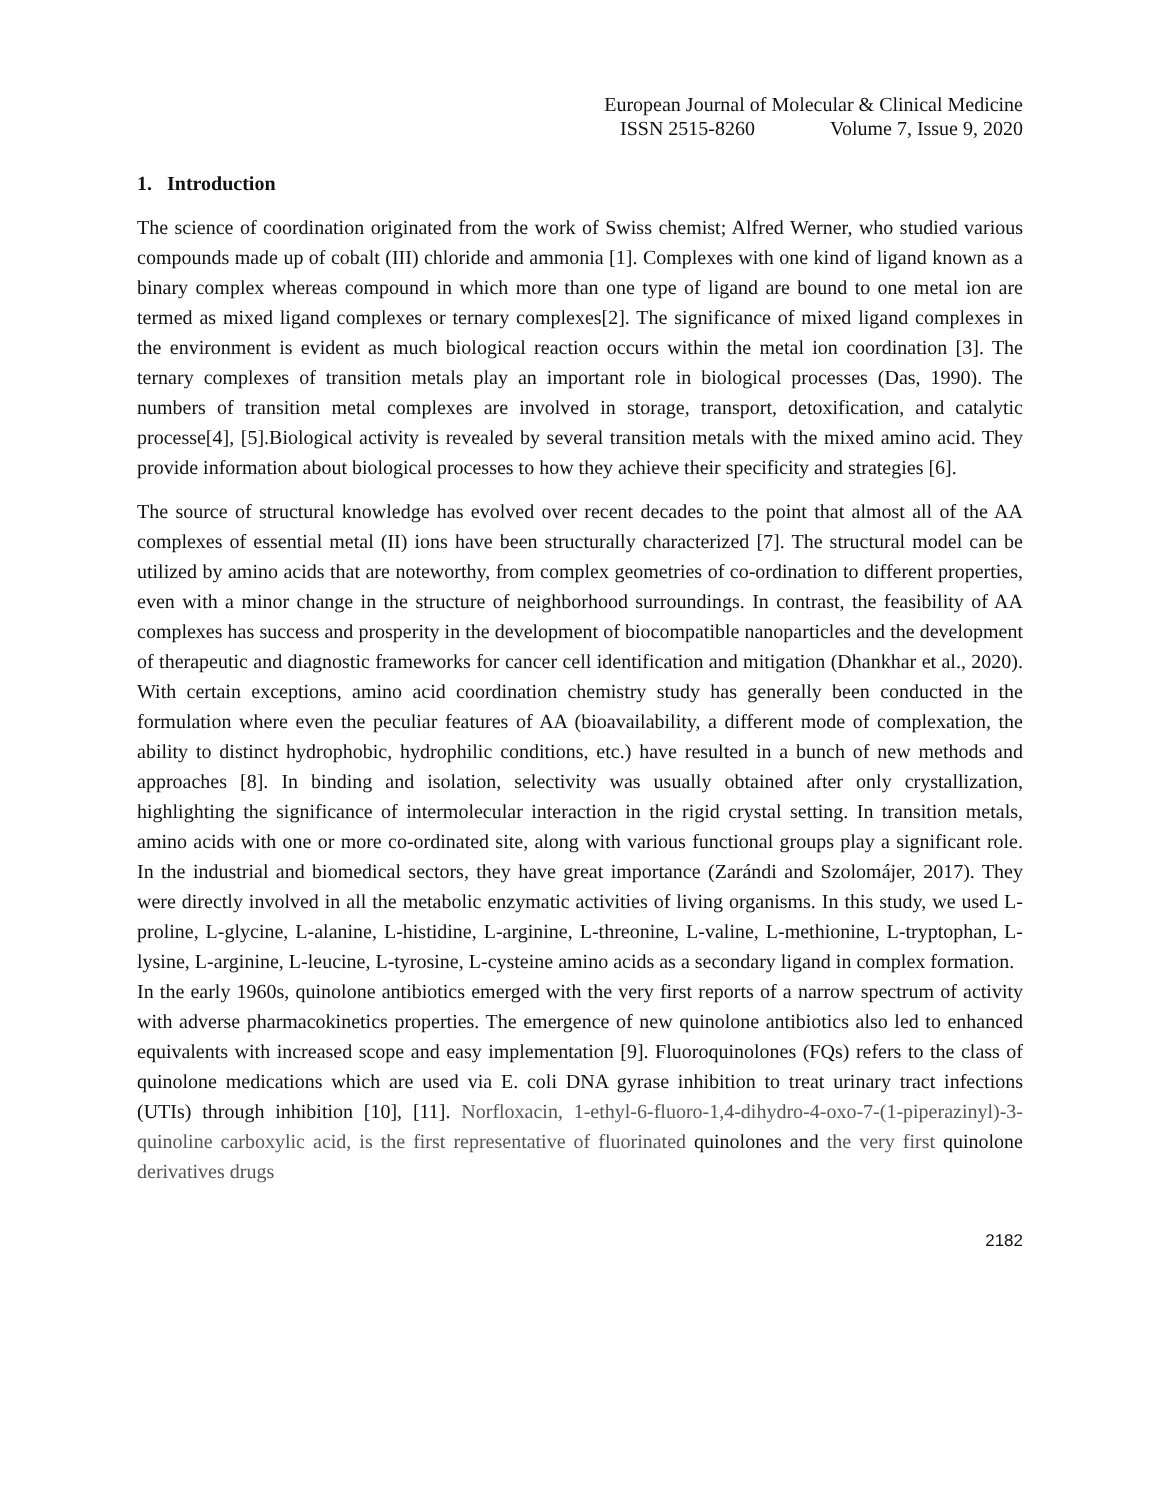European Journal of Molecular & Clinical Medicine
ISSN 2515-8260 Volume 7, Issue 9, 2020
1. Introduction
The science of coordination originated from the work of Swiss chemist; Alfred Werner, who studied various compounds made up of cobalt (III) chloride and ammonia [1]. Complexes with one kind of ligand known as a binary complex whereas compound in which more than one type of ligand are bound to one metal ion are termed as mixed ligand complexes or ternary complexes[2]. The significance of mixed ligand complexes in the environment is evident as much biological reaction occurs within the metal ion coordination [3]. The ternary complexes of transition metals play an important role in biological processes (Das, 1990). The numbers of transition metal complexes are involved in storage, transport, detoxification, and catalytic processe[4], [5].Biological activity is revealed by several transition metals with the mixed amino acid. They provide information about biological processes to how they achieve their specificity and strategies [6].
The source of structural knowledge has evolved over recent decades to the point that almost all of the AA complexes of essential metal (II) ions have been structurally characterized [7]. The structural model can be utilized by amino acids that are noteworthy, from complex geometries of co-ordination to different properties, even with a minor change in the structure of neighborhood surroundings. In contrast, the feasibility of AA complexes has success and prosperity in the development of biocompatible nanoparticles and the development of therapeutic and diagnostic frameworks for cancer cell identification and mitigation (Dhankhar et al., 2020). With certain exceptions, amino acid coordination chemistry study has generally been conducted in the formulation where even the peculiar features of AA (bioavailability, a different mode of complexation, the ability to distinct hydrophobic, hydrophilic conditions, etc.) have resulted in a bunch of new methods and approaches [8]. In binding and isolation, selectivity was usually obtained after only crystallization, highlighting the significance of intermolecular interaction in the rigid crystal setting. In transition metals, amino acids with one or more co-ordinated site, along with various functional groups play a significant role. In the industrial and biomedical sectors, they have great importance (Zarándi and Szolomájer, 2017). They were directly involved in all the metabolic enzymatic activities of living organisms. In this study, we used L-proline, L-glycine, L-alanine, L-histidine, L-arginine, L-threonine, L-valine, L-methionine, L-tryptophan, L-lysine, L-arginine, L-leucine, L-tyrosine, L-cysteine amino acids as a secondary ligand in complex formation.
In the early 1960s, quinolone antibiotics emerged with the very first reports of a narrow spectrum of activity with adverse pharmacokinetics properties. The emergence of new quinolone antibiotics also led to enhanced equivalents with increased scope and easy implementation [9]. Fluoroquinolones (FQs) refers to the class of quinolone medications which are used via E. coli DNA gyrase inhibition to treat urinary tract infections (UTIs) through inhibition [10], [11]. Norfloxacin, 1-ethyl-6-fluoro-1,4-dihydro-4-oxo-7-(1-piperazinyl)-3-quinoline carboxylic acid, is the first representative of fluorinated quinolones and the very first quinolone derivatives drugs
2182